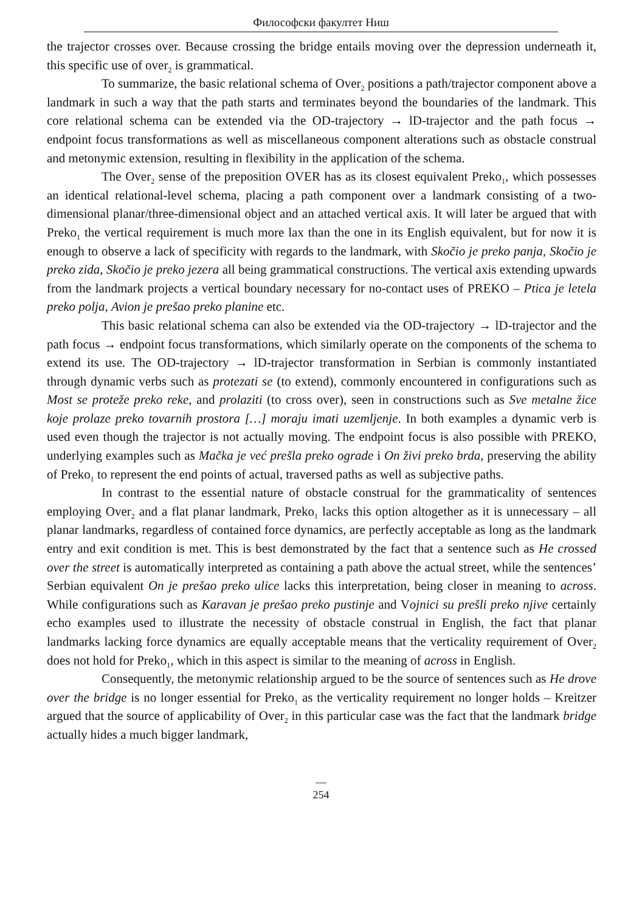Философски факултет Ниш
the trajector crosses over. Because crossing the bridge entails moving over the depression underneath it, this specific use of over<sub>2</sub> is grammatical.
To summarize, the basic relational schema of Over<sub>2</sub> positions a path/trajector component above a landmark in such a way that the path starts and terminates beyond the boundaries of the landmark. This core relational schema can be extended via the OD-trajectory → lD-trajector and the path focus → endpoint focus transformations as well as miscellaneous component alterations such as obstacle construal and metonymic extension, resulting in flexibility in the application of the schema.
The Over<sub>2</sub> sense of the preposition OVER has as its closest equivalent Preko<sub>1</sub>, which possesses an identical relational-level schema, placing a path component over a landmark consisting of a two-dimensional planar/three-dimensional object and an attached vertical axis. It will later be argued that with Preko<sub>1</sub> the vertical requirement is much more lax than the one in its English equivalent, but for now it is enough to observe a lack of specificity with regards to the landmark, with Skočio je preko panja, Skočio je preko zida, Skočio je preko jezera all being grammatical constructions. The vertical axis extending upwards from the landmark projects a vertical boundary necessary for no-contact uses of PREKO – Ptica je letela preko polja, Avion je prešao preko planine etc.
This basic relational schema can also be extended via the OD-trajectory → lD-trajector and the path focus → endpoint focus transformations, which similarly operate on the components of the schema to extend its use. The OD-trajectory → lD-trajector transformation in Serbian is commonly instantiated through dynamic verbs such as protezati se (to extend), commonly encountered in configurations such as Most se proteže preko reke, and prolaziti (to cross over), seen in constructions such as Sve metalne žice koje prolaze preko tovarnih prostora […] moraju imati uzemljenje. In both examples a dynamic verb is used even though the trajector is not actually moving. The endpoint focus is also possible with PREKO, underlying examples such as Mačka je već prešla preko ograde i On živi preko brda, preserving the ability of Preko<sub>1</sub> to represent the end points of actual, traversed paths as well as subjective paths.
In contrast to the essential nature of obstacle construal for the grammaticality of sentences employing Over<sub>2</sub> and a flat planar landmark, Preko<sub>1</sub> lacks this option altogether as it is unnecessary – all planar landmarks, regardless of contained force dynamics, are perfectly acceptable as long as the landmark entry and exit condition is met. This is best demonstrated by the fact that a sentence such as He crossed over the street is automatically interpreted as containing a path above the actual street, while the sentences’ Serbian equivalent On je prešao preko ulice lacks this interpretation, being closer in meaning to across. While configurations such as Karavan je prešao preko pustinje and Vojnici su prešli preko njive certainly echo examples used to illustrate the necessity of obstacle construal in English, the fact that planar landmarks lacking force dynamics are equally acceptable means that the verticality requirement of Over<sub>2</sub> does not hold for Preko<sub>1</sub>, which in this aspect is similar to the meaning of across in English.
Consequently, the metonymic relationship argued to be the source of sentences such as He drove over the bridge is no longer essential for Preko<sub>1</sub> as the verticality requirement no longer holds – Kreitzer argued that the source of applicability of Over<sub>2</sub> in this particular case was the fact that the landmark bridge actually hides a much bigger landmark,
—
254